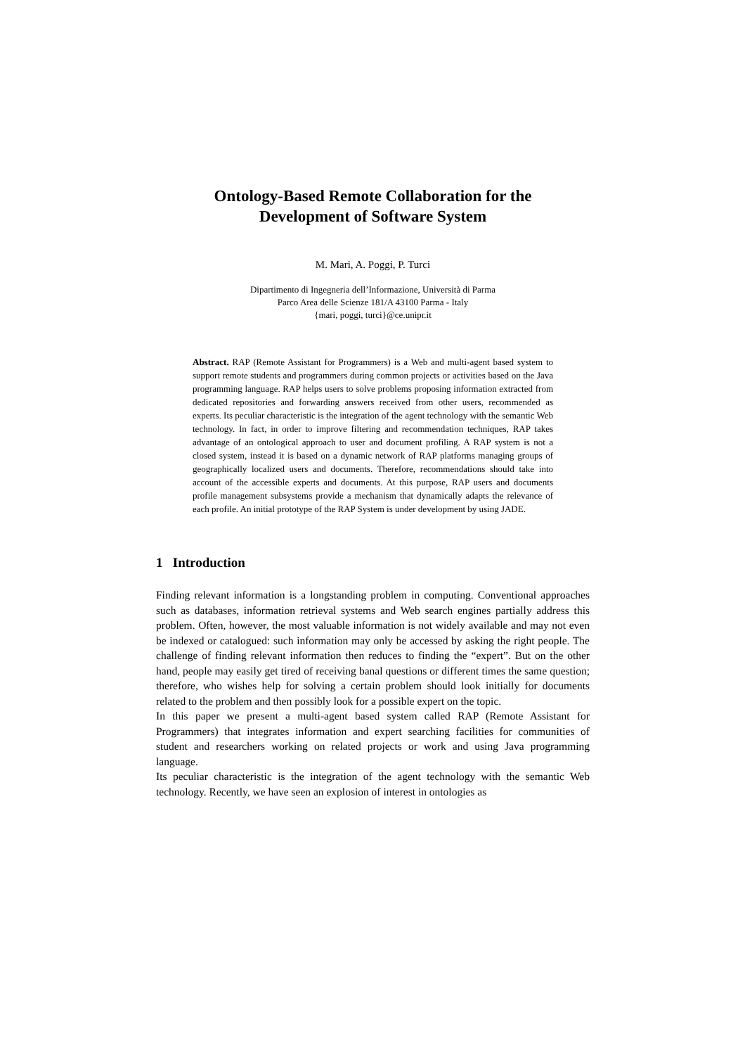Ontology-Based Remote Collaboration for the
Development of Software System
M. Mari, A. Poggi, P. Turci
Dipartimento di Ingegneria dell’Informazione, Università di Parma
Parco Area delle Scienze 181/A 43100 Parma - Italy
{mari, poggi, turci}@ce.unipr.it
Abstract. RAP (Remote Assistant for Programmers) is a Web and multi-agent based system to support remote students and programmers during common projects or activities based on the Java programming language. RAP helps users to solve problems proposing information extracted from dedicated repositories and forwarding answers received from other users, recommended as experts. Its peculiar characteristic is the integration of the agent technology with the semantic Web technology. In fact, in order to improve filtering and recommendation techniques, RAP takes advantage of an ontological approach to user and document profiling. A RAP system is not a closed system, instead it is based on a dynamic network of RAP platforms managing groups of geographically localized users and documents. Therefore, recommendations should take into account of the accessible experts and documents. At this purpose, RAP users and documents profile management subsystems provide a mechanism that dynamically adapts the relevance of each profile. An initial prototype of the RAP System is under development by using JADE.
1 Introduction
Finding relevant information is a longstanding problem in computing. Conventional approaches such as databases, information retrieval systems and Web search engines partially address this problem. Often, however, the most valuable information is not widely available and may not even be indexed or catalogued: such information may only be accessed by asking the right people. The challenge of finding relevant information then reduces to finding the “expert”. But on the other hand, people may easily get tired of receiving banal questions or different times the same question; therefore, who wishes help for solving a certain problem should look initially for documents related to the problem and then possibly look for a possible expert on the topic.
In this paper we present a multi-agent based system called RAP (Remote Assistant for Programmers) that integrates information and expert searching facilities for communities of student and researchers working on related projects or work and using Java programming language.
Its peculiar characteristic is the integration of the agent technology with the semantic Web technology. Recently, we have seen an explosion of interest in ontologies as